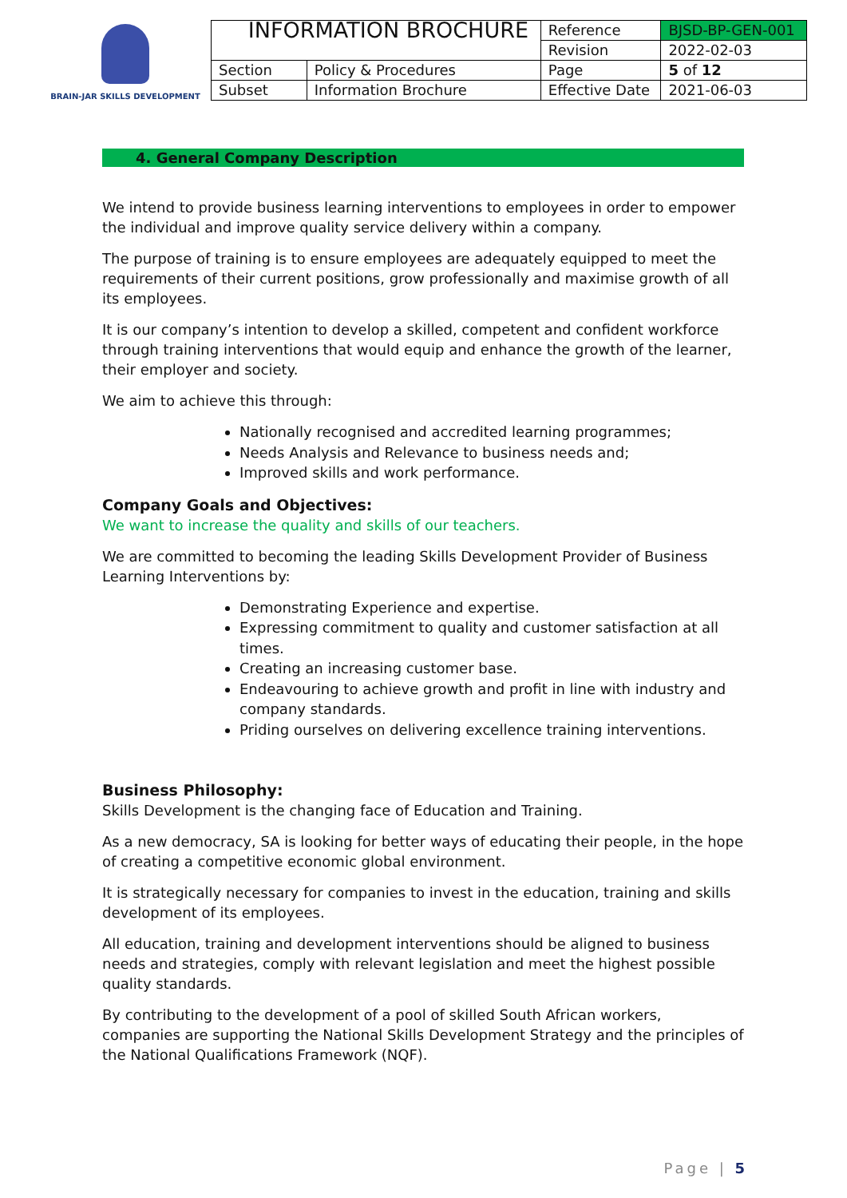BRAIN-JAR SKILLS DEVELOPMENT
| INFORMATION BROCHURE | | Reference | BJSD-BP-GEN-001 |
| | | Revision | 2022-02-03 |
| Section | Policy & Procedures | Page | 5 of 12 |
| Subset | Information Brochure | Effective Date | 2021-06-03 |
4. General Company Description
We intend to provide business learning interventions to employees in order to empower the individual and improve quality service delivery within a company.
The purpose of training is to ensure employees are adequately equipped to meet the requirements of their current positions, grow professionally and maximise growth of all its employees.
It is our company’s intention to develop a skilled, competent and confident workforce through training interventions that would equip and enhance the growth of the learner, their employer and society.
We aim to achieve this through:
Nationally recognised and accredited learning programmes;
Needs Analysis and Relevance to business needs and;
Improved skills and work performance.
Company Goals and Objectives:
We want to increase the quality and skills of our teachers.
We are committed to becoming the leading Skills Development Provider of Business Learning Interventions by:
Demonstrating Experience and expertise.
Expressing commitment to quality and customer satisfaction at all times.
Creating an increasing customer base.
Endeavouring to achieve growth and profit in line with industry and company standards.
Priding ourselves on delivering excellence training interventions.
Business Philosophy:
Skills Development is the changing face of Education and Training.
As a new democracy, SA is looking for better ways of educating their people, in the hope of creating a competitive economic global environment.
It is strategically necessary for companies to invest in the education, training and skills development of its employees.
All education, training and development interventions should be aligned to business needs and strategies, comply with relevant legislation and meet the highest possible quality standards.
By contributing to the development of a pool of skilled South African workers, companies are supporting the National Skills Development Strategy and the principles of the National Qualifications Framework (NQF).
Page | 5